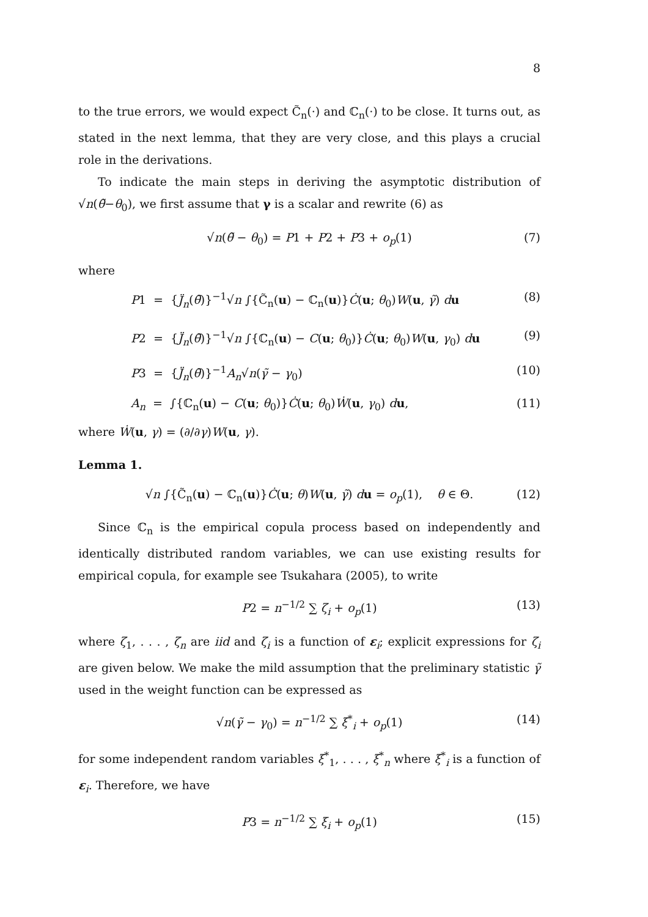8
to the true errors, we would expect C̃<sub>n</sub>(·) and ℂ<sub>n</sub>(·) to be close. It turns out, as stated in the next lemma, that they are very close, and this plays a crucial role in the derivations.
To indicate the main steps in deriving the asymptotic distribution of √n(θ̃−θ<sub>0</sub>), we first assume that γ is a scalar and rewrite (6) as
√n(θ̃ − θ<sub>0</sub>) = P1 + P2 + P3 + o<sub>p</sub>(1) (7)
where
P1 = {J̈<sub>n</sub>(θ̄)}<sup>−1</sup>√n ∫{C̃<sub>n</sub>(u) − ℂ<sub>n</sub>(u)}Ċ(u; θ<sub>0</sub>)W(u, γ̃) du (8)
P2 = {J̈<sub>n</sub>(θ̄)}<sup>−1</sup>√n ∫{ℂ<sub>n</sub>(u) − C(u; θ<sub>0</sub>)}Ċ(u; θ<sub>0</sub>)W(u, γ<sub>0</sub>) du (9)
P3 = {J̈<sub>n</sub>(θ̄)}<sup>−1</sup>A<sub>n</sub>√n(γ̃ − γ<sub>0</sub>) (10)
A<sub>n</sub> = ∫{ℂ<sub>n</sub>(u) − C(u; θ<sub>0</sub>)}Ċ(u; θ<sub>0</sub>)Ẇ(u, γ<sub>0</sub>) du, (11)
where Ẇ(u, γ) = (∂/∂γ)W(u, γ).
Lemma 1.
√n ∫{C̃<sub>n</sub>(u) − ℂ<sub>n</sub>(u)}Ċ(u; θ)W(u, γ̃) du = o<sub>p</sub>(1), θ ∈ Θ. (12)
Since ℂ<sub>n</sub> is the empirical copula process based on independently and identically distributed random variables, we can use existing results for empirical copula, for example see Tsukahara (2005), to write
P2 = n<sup>−1/2</sup> ∑ ζ<sub>i</sub> + o<sub>p</sub>(1) (13)
where ζ<sub>1</sub>, . . . , ζ<sub>n</sub> are iid and ζ<sub>i</sub> is a function of ε<sub>i</sub>; explicit expressions for ζ<sub>i</sub> are given below. We make the mild assumption that the preliminary statistic γ̃ used in the weight function can be expressed as
√n(γ̃ − γ<sub>0</sub>) = n<sup>−1/2</sup> ∑ ξ<sup>*</sup><sub>i</sub> + o<sub>p</sub>(1) (14)
for some independent random variables ξ<sup>*</sup><sub>1</sub>, . . . , ξ<sup>*</sup><sub>n</sub> where ξ<sup>*</sup><sub>i</sub> is a function of ε<sub>i</sub>. Therefore, we have
P3 = n<sup>−1/2</sup> ∑ ξ<sub>i</sub> + o<sub>p</sub>(1) (15)